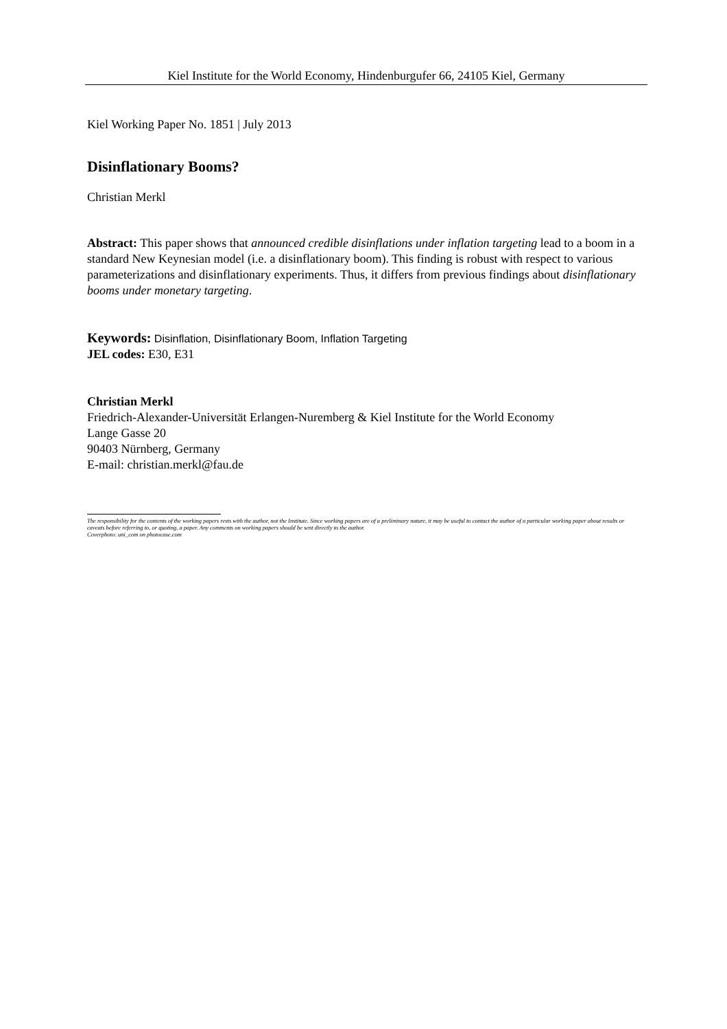Kiel Institute for the World Economy, Hindenburgufer 66, 24105 Kiel, Germany
Kiel Working Paper No. 1851 | July 2013
Disinflationary Booms?
Christian Merkl
Abstract: This paper shows that announced credible disinflations under inflation targeting lead to a boom in a standard New Keynesian model (i.e. a disinflationary boom). This finding is robust with respect to various parameterizations and disinflationary experiments. Thus, it differs from previous findings about disinflationary booms under monetary targeting.
Keywords: Disinflation, Disinflationary Boom, Inflation Targeting
JEL codes: E30, E31
Christian Merkl
Friedrich-Alexander-Universität Erlangen-Nuremberg & Kiel Institute for the World Economy
Lange Gasse 20
90403 Nürnberg, Germany
E-mail: christian.merkl@fau.de
The responsibility for the contents of the working papers rests with the author, not the Institute. Since working papers are of a preliminary nature, it may be useful to contact the author of a particular working paper about results or caveats before referring to, or quoting, a paper. Any comments on working papers should be sent directly to the author.
Coverphoto: uni_com on photocase.com